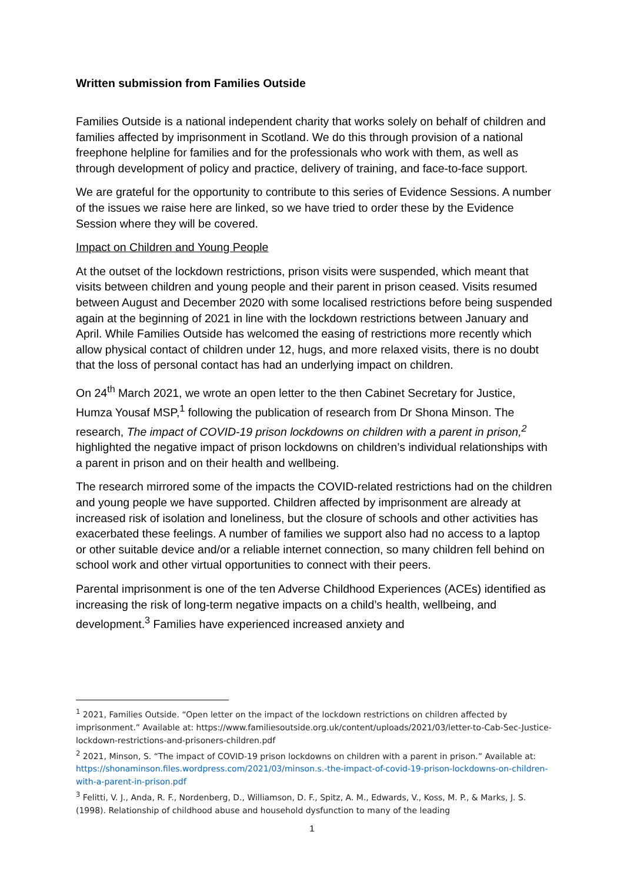Written submission from Families Outside
Families Outside is a national independent charity that works solely on behalf of children and families affected by imprisonment in Scotland. We do this through provision of a national freephone helpline for families and for the professionals who work with them, as well as through development of policy and practice, delivery of training, and face-to-face support.
We are grateful for the opportunity to contribute to this series of Evidence Sessions. A number of the issues we raise here are linked, so we have tried to order these by the Evidence Session where they will be covered.
Impact on Children and Young People
At the outset of the lockdown restrictions, prison visits were suspended, which meant that visits between children and young people and their parent in prison ceased. Visits resumed between August and December 2020 with some localised restrictions before being suspended again at the beginning of 2021 in line with the lockdown restrictions between January and April. While Families Outside has welcomed the easing of restrictions more recently which allow physical contact of children under 12, hugs, and more relaxed visits, there is no doubt that the loss of personal contact has had an underlying impact on children.
On 24<sup>th</sup> March 2021, we wrote an open letter to the then Cabinet Secretary for Justice, Humza Yousaf MSP,<sup>1</sup> following the publication of research from Dr Shona Minson. The research, The impact of COVID-19 prison lockdowns on children with a parent in prison,<sup>2</sup> highlighted the negative impact of prison lockdowns on children’s individual relationships with a parent in prison and on their health and wellbeing.
The research mirrored some of the impacts the COVID-related restrictions had on the children and young people we have supported. Children affected by imprisonment are already at increased risk of isolation and loneliness, but the closure of schools and other activities has exacerbated these feelings. A number of families we support also had no access to a laptop or other suitable device and/or a reliable internet connection, so many children fell behind on school work and other virtual opportunities to connect with their peers.
Parental imprisonment is one of the ten Adverse Childhood Experiences (ACEs) identified as increasing the risk of long-term negative impacts on a child’s health, wellbeing, and development.<sup>3</sup> Families have experienced increased anxiety and
<sup>1</sup> 2021, Families Outside. “Open letter on the impact of the lockdown restrictions on children affected by imprisonment.” Available at: https://www.familiesoutside.org.uk/content/uploads/2021/03/letter-to-Cab-Sec-Justice-lockdown-restrictions-and-prisoners-children.pdf
<sup>2</sup> 2021, Minson, S. “The impact of COVID-19 prison lockdowns on children with a parent in prison.” Available at: https://shonaminson.files.wordpress.com/2021/03/minson.s.-the-impact-of-covid-19-prison-lockdowns-on-children-with-a-parent-in-prison.pdf
<sup>3</sup> Felitti, V. J., Anda, R. F., Nordenberg, D., Williamson, D. F., Spitz, A. M., Edwards, V., Koss, M. P., & Marks, J. S. (1998). Relationship of childhood abuse and household dysfunction to many of the leading
1